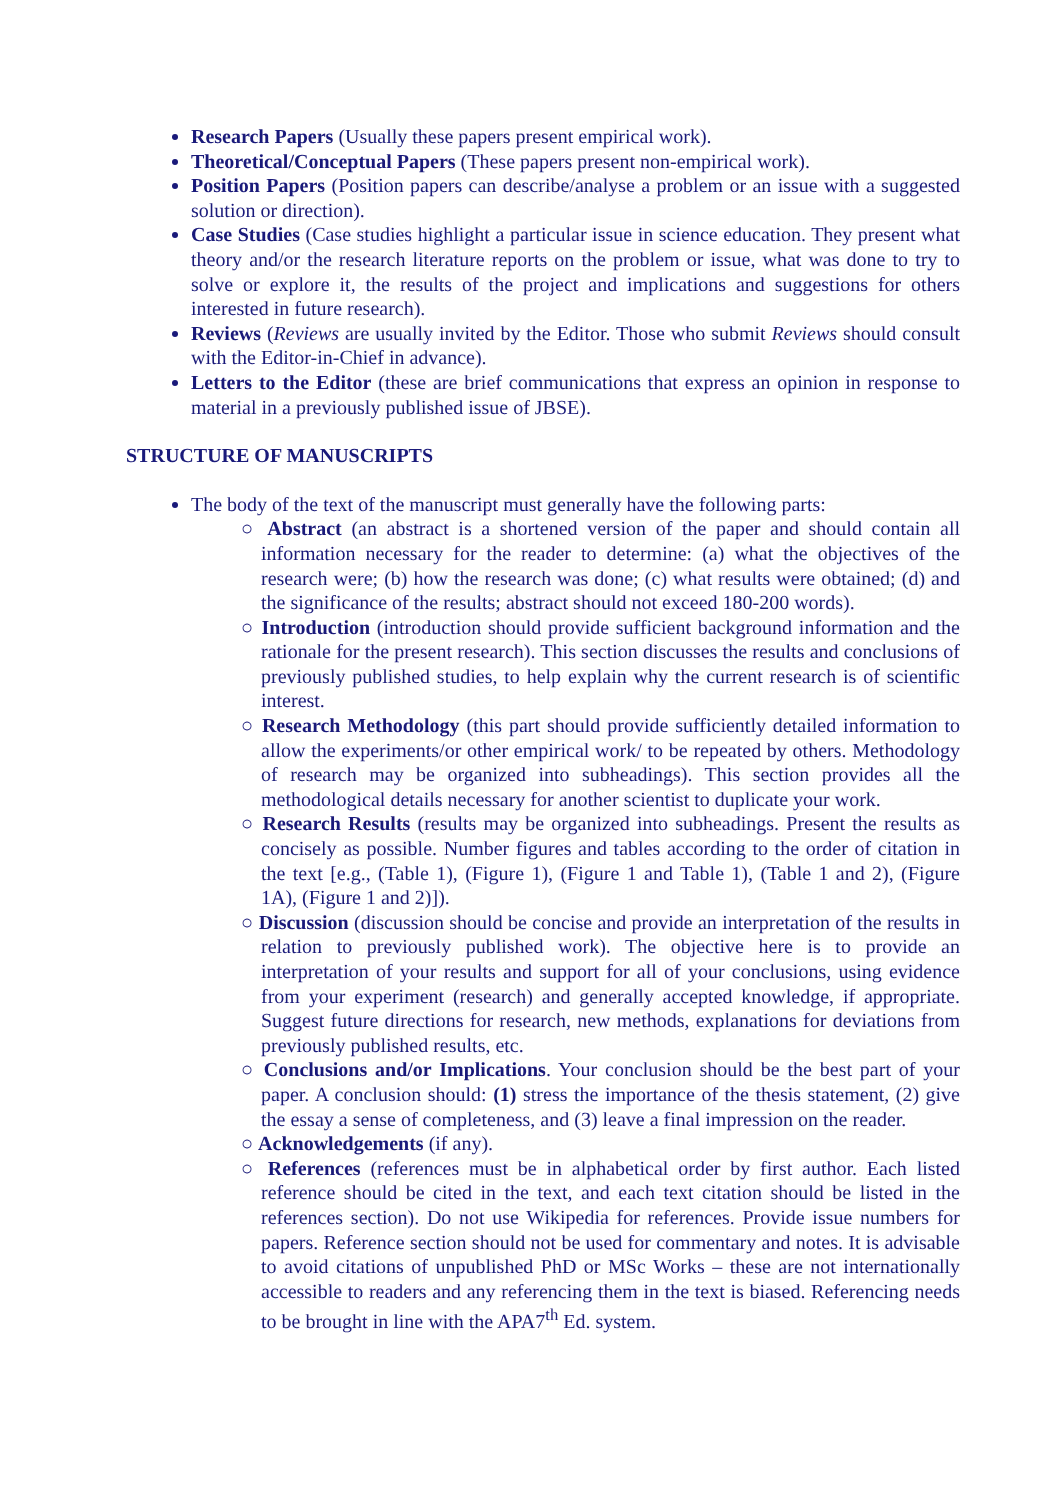Research Papers (Usually these papers present empirical work).
Theoretical/Conceptual Papers (These papers present non-empirical work).
Position Papers (Position papers can describe/analyse a problem or an issue with a suggested solution or direction).
Case Studies (Case studies highlight a particular issue in science education. They present what theory and/or the research literature reports on the problem or issue, what was done to try to solve or explore it, the results of the project and implications and suggestions for others interested in future research).
Reviews (Reviews are usually invited by the Editor. Those who submit Reviews should consult with the Editor-in-Chief in advance).
Letters to the Editor (these are brief communications that express an opinion in response to material in a previously published issue of JBSE).
STRUCTURE OF MANUSCRIPTS
The body of the text of the manuscript must generally have the following parts:
○ Abstract (an abstract is a shortened version of the paper and should contain all information necessary for the reader to determine: (a) what the objectives of the research were; (b) how the research was done; (c) what results were obtained; (d) and the significance of the results; abstract should not exceed 180-200 words).
○ Introduction (introduction should provide sufficient background information and the rationale for the present research). This section discusses the results and conclusions of previously published studies, to help explain why the current research is of scientific interest.
○ Research Methodology (this part should provide sufficiently detailed information to allow the experiments/or other empirical work/ to be repeated by others. Methodology of research may be organized into subheadings). This section provides all the methodological details necessary for another scientist to duplicate your work.
○ Research Results (results may be organized into subheadings. Present the results as concisely as possible. Number figures and tables according to the order of citation in the text [e.g., (Table 1), (Figure 1), (Figure 1 and Table 1), (Table 1 and 2), (Figure 1A), (Figure 1 and 2)]).
○ Discussion (discussion should be concise and provide an interpretation of the results in relation to previously published work). The objective here is to provide an interpretation of your results and support for all of your conclusions, using evidence from your experiment (research) and generally accepted knowledge, if appropriate. Suggest future directions for research, new methods, explanations for deviations from previously published results, etc.
○ Conclusions and/or Implications. Your conclusion should be the best part of your paper. A conclusion should: (1) stress the importance of the thesis statement, (2) give the essay a sense of completeness, and (3) leave a final impression on the reader.
○ Acknowledgements (if any).
○ References (references must be in alphabetical order by first author. Each listed reference should be cited in the text, and each text citation should be listed in the references section). Do not use Wikipedia for references. Provide issue numbers for papers. Reference section should not be used for commentary and notes. It is advisable to avoid citations of unpublished PhD or MSc Works – these are not internationally accessible to readers and any referencing them in the text is biased. Referencing needs to be brought in line with the APA7<sup>th</sup> Ed. system.